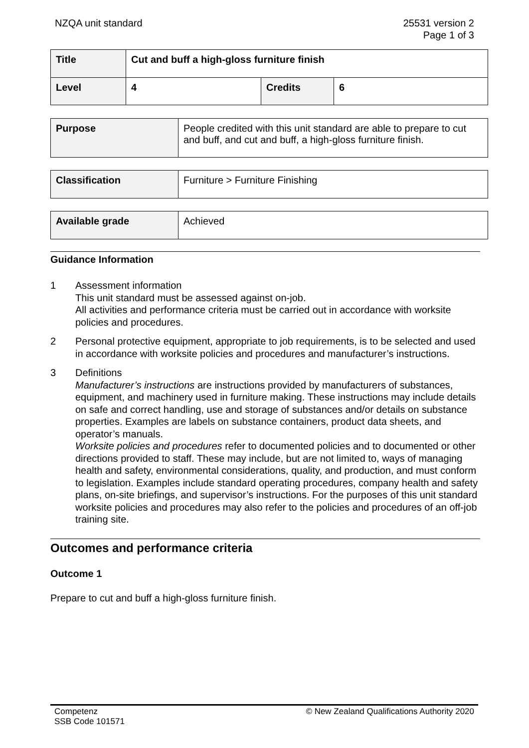NZQA unit standard 25531 version 2
Page 1 of 3
| Title | Cut and buff a high-gloss furniture finish | | |
| Level | 4 | Credits | 6 |
| Purpose | People credited with this unit standard are able to prepare to cut and buff, and cut and buff, a high-gloss furniture finish. |
| Classification | Furniture > Furniture Finishing |
| Available grade | Achieved |
Guidance Information
1 Assessment information
This unit standard must be assessed against on-job.
All activities and performance criteria must be carried out in accordance with worksite policies and procedures.
2 Personal protective equipment, appropriate to job requirements, is to be selected and used in accordance with worksite policies and procedures and manufacturer’s instructions.
3 Definitions
Manufacturer’s instructions are instructions provided by manufacturers of substances, equipment, and machinery used in furniture making. These instructions may include details on safe and correct handling, use and storage of substances and/or details on substance properties. Examples are labels on substance containers, product data sheets, and operator’s manuals.
Worksite policies and procedures refer to documented policies and to documented or other directions provided to staff. These may include, but are not limited to, ways of managing health and safety, environmental considerations, quality, and production, and must conform to legislation. Examples include standard operating procedures, company health and safety plans, on-site briefings, and supervisor’s instructions. For the purposes of this unit standard worksite policies and procedures may also refer to the policies and procedures of an off-job training site.
Outcomes and performance criteria
Outcome 1
Prepare to cut and buff a high-gloss furniture finish.
Competenz
SSB Code 101571
© New Zealand Qualifications Authority 2020